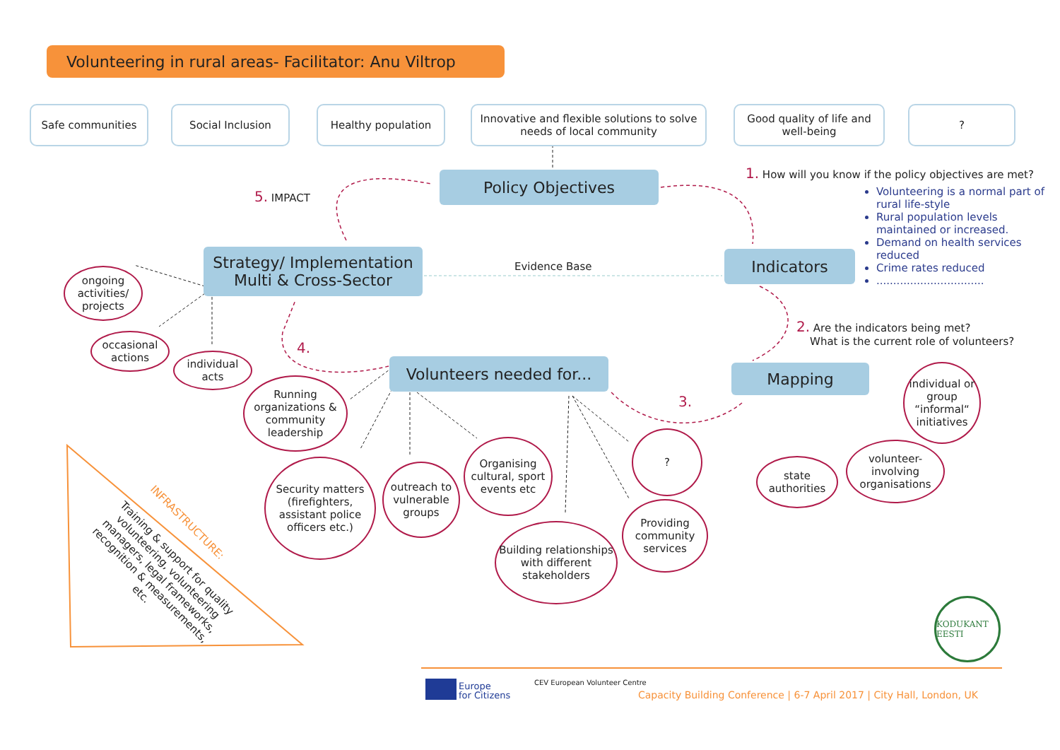Volunteering in rural areas- Facilitator: Anu Viltrop
Safe communities Social Inclusion Healthy population
Innovative and flexible solutions to solve needs of local community
Good quality of life and well-being
?
Policy Objectives
5. IMPACT
1. How will you know if the policy objectives are met?
Volunteering is a normal part of rural life-style
Rural population levels maintained or increased.
Demand on health services reduced
Crime rates reduced
................................
Strategy/ Implementation
Multi & Cross-Sector
Evidence Base Indicators
2. Are the indicators being met?
What is the current role of volunteers?
ongoing activities/ projects
occasional actions
individual acts
4.
Volunteers needed for...
Mapping
3.
Running organizations & community leadership
Security matters (firefighters, assistant police officers etc.)
outreach to vulnerable groups
Organising cultural, sport events etc
Building relationships with different stakeholders
?
Providing community services
state authorities
volunteer-involving organisations
individual or group “informal“ initiatives
INFRASTRUCTURE:
Training & support for quality volunteering, volunteering managers, legal frameworks, recognition & measurements, etc.
KODUKANT EESTI
Europe
for Citizens
CEV European Volunteer Centre
Capacity Building Conference | 6-7 April 2017 | City Hall, London, UK